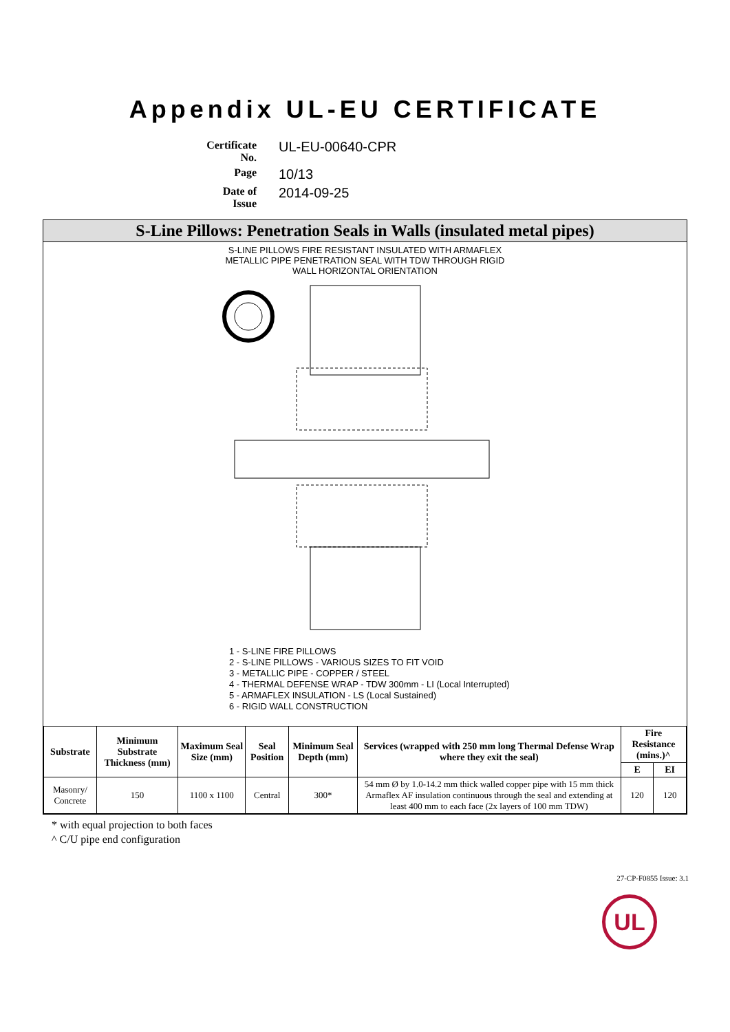Appendix UL-EU CERTIFICATE
Certificate No.
UL-EU-00640-CPR
Page
10/13
Date of Issue
2014-09-25
S-Line Pillows: Penetration Seals in Walls (insulated metal pipes)
S-LINE PILLOWS FIRE RESISTANT INSULATED WITH ARMAFLEX
METALLIC PIPE PENETRATION SEAL WITH TDW THROUGH RIGID
WALL HORIZONTAL ORIENTATION
1 - S-LINE FIRE PILLOWS
2 - S-LINE PILLOWS - VARIOUS SIZES TO FIT VOID
3 - METALLIC PIPE - COPPER / STEEL
4 - THERMAL DEFENSE WRAP - TDW 300mm - LI (Local Interrupted)
5 - ARMAFLEX INSULATION - LS (Local Sustained)
6 - RIGID WALL CONSTRUCTION
| Substrate | Minimum Substrate Thickness (mm) | Maximum Seal Size (mm) | Seal Position | Minimum Seal Depth (mm) | Services (wrapped with 250 mm long Thermal Defense Wrap where they exit the seal) | Fire Resistance (mins.)^ | |
| --- | --- | --- | --- | --- | --- | --- | --- |
| | | | | | | E | EI |
| Masonry/ Concrete | 150 | 1100 x 1100 | Central | 300* | 54 mm Ø by 1.0-14.2 mm thick walled copper pipe with 15 mm thick Armaflex AF insulation continuous through the seal and extending at least 400 mm to each face (2x layers of 100 mm TDW) | 120 | 120 |
* with equal projection to both faces
^ C/U pipe end configuration
27-CP-F0855 Issue: 3.1
UL